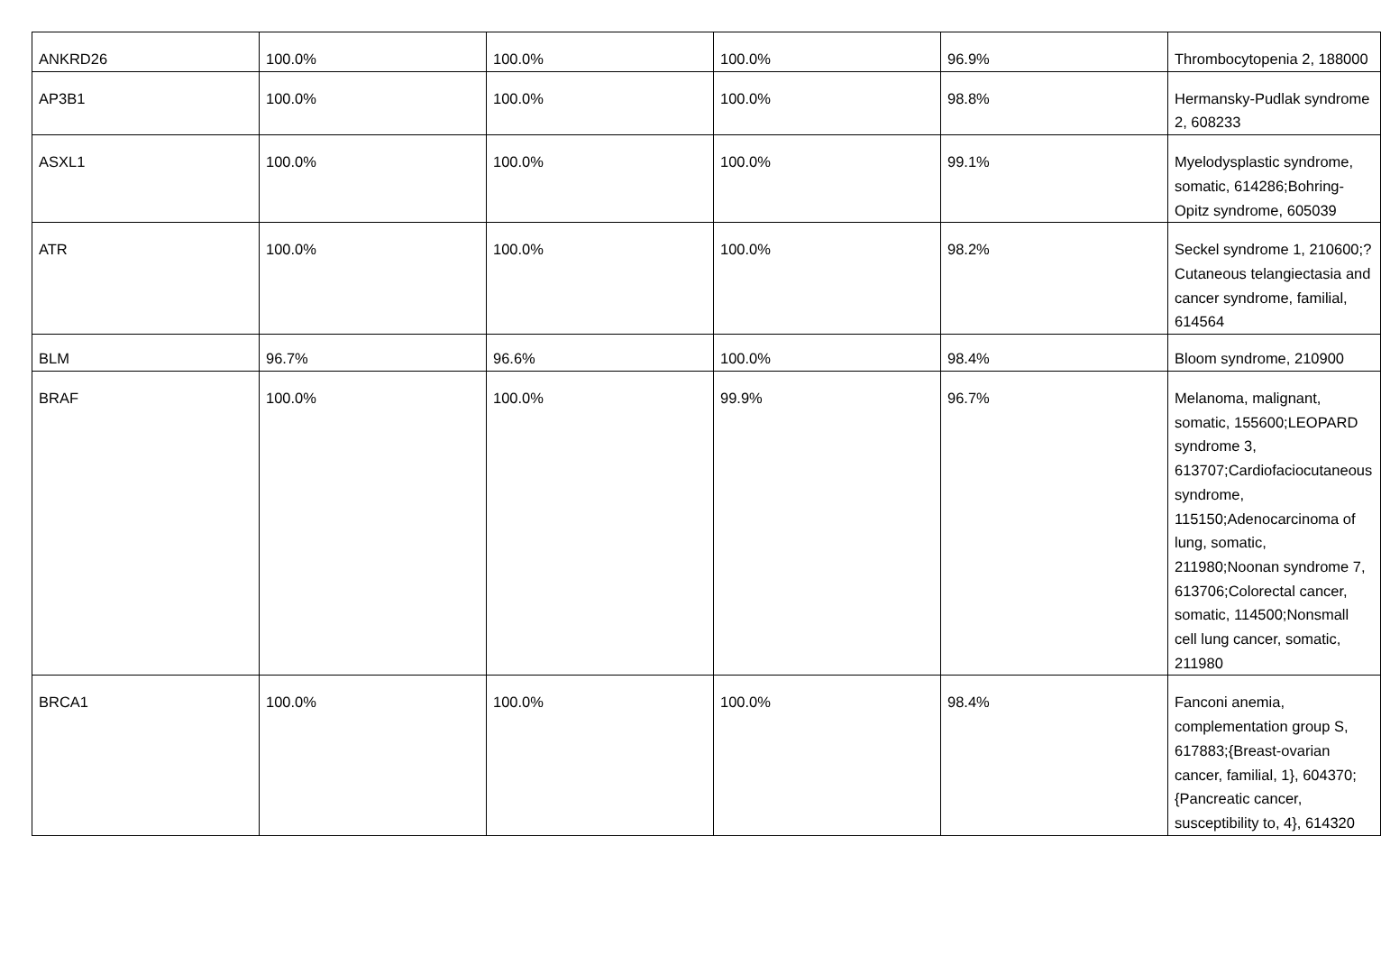| ANKRD26 | 100.0% | 100.0% | 100.0% | 96.9% | Thrombocytopenia 2, 188000 |
| AP3B1 | 100.0% | 100.0% | 100.0% | 98.8% | Hermansky-Pudlak syndrome 2, 608233 |
| ASXL1 | 100.0% | 100.0% | 100.0% | 99.1% | Myelodysplastic syndrome, somatic, 614286;Bohring-Opitz syndrome, 605039 |
| ATR | 100.0% | 100.0% | 100.0% | 98.2% | Seckel syndrome 1, 210600;?Cutaneous telangiectasia and cancer syndrome, familial, 614564 |
| BLM | 96.7% | 96.6% | 100.0% | 98.4% | Bloom syndrome, 210900 |
| BRAF | 100.0% | 100.0% | 99.9% | 96.7% | Melanoma, malignant, somatic, 155600;LEOPARD syndrome 3, 613707;Cardiofaciocutaneous syndrome, 115150;Adenocarcinoma of lung, somatic, 211980;Noonan syndrome 7, 613706;Colorectal cancer, somatic, 114500;Nonsmall cell lung cancer, somatic, 211980 |
| BRCA1 | 100.0% | 100.0% | 100.0% | 98.4% | Fanconi anemia, complementation group S, 617883;{Breast-ovarian cancer, familial, 1}, 604370;{Pancreatic cancer, susceptibility to, 4}, 614320 |